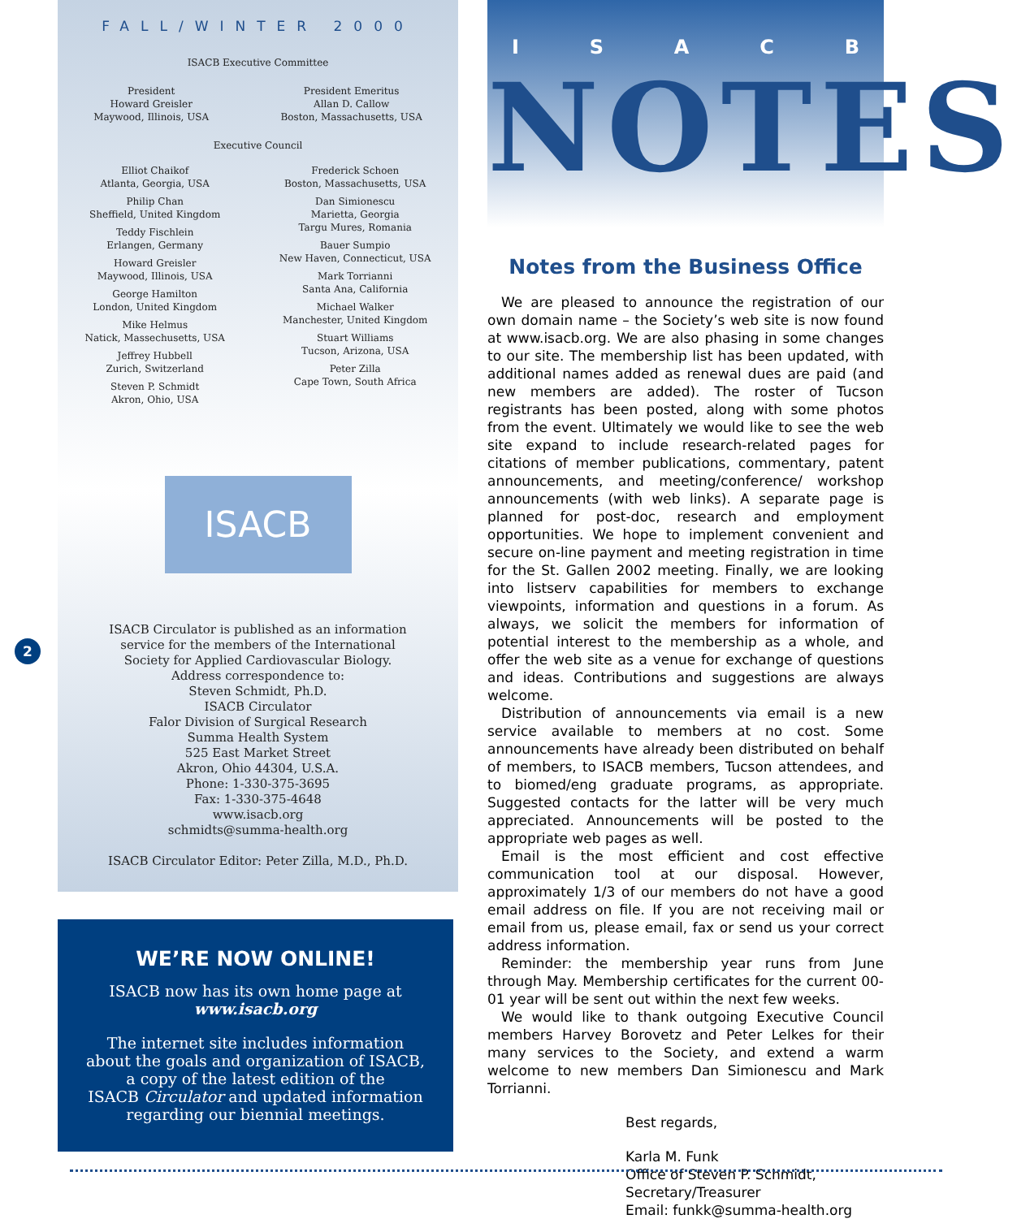2
FALL/WINTER 2000
ISACB Executive Committee
President
Howard Greisler
Maywood, Illinois, USA
President Emeritus
Allan D. Callow
Boston, Massachusetts, USA
Executive Council
Elliot Chaikof
Atlanta, Georgia, USA
Philip Chan
Sheffield, United Kingdom
Teddy Fischlein
Erlangen, Germany
Howard Greisler
Maywood, Illinois, USA
George Hamilton
London, United Kingdom
Mike Helmus
Natick, Massechusetts, USA
Jeffrey Hubbell
Zurich, Switzerland
Steven P. Schmidt
Akron, Ohio, USA
Frederick Schoen
Boston, Massachusetts, USA
Dan Simionescu
Marietta, Georgia
Targu Mures, Romania
Bauer Sumpio
New Haven, Connecticut, USA
Mark Torrianni
Santa Ana, California
Michael Walker
Manchester, United Kingdom
Stuart Williams
Tucson, Arizona, USA
Peter Zilla
Cape Town, South Africa
ISACB
ISACB Circulator is published as an information
service for the members of the International
Society for Applied Cardiovascular Biology.
Address correspondence to:
Steven Schmidt, Ph.D.
ISACB Circulator
Falor Division of Surgical Research
Summa Health System
525 East Market Street
Akron, Ohio 44304, U.S.A.
Phone: 1-330-375-3695
Fax: 1-330-375-4648
www.isacb.org
schmidts@summa-health.org
ISACB Circulator Editor: Peter Zilla, M.D., Ph.D.
WE’RE NOW ONLINE!
ISACB now has its own home page at
www.isacb.org
The internet site includes information
about the goals and organization of ISACB,
a copy of the latest edition of the
ISACB Circulator and updated information
regarding our biennial meetings.
ISACB
NOTES
Notes from the Business Office
We are pleased to announce the registration of our own domain name – the Society’s web site is now found at www.isacb.org. We are also phasing in some changes to our site. The membership list has been updated, with additional names added as renewal dues are paid (and new members are added). The roster of Tucson registrants has been posted, along with some photos from the event. Ultimately we would like to see the web site expand to include research-related pages for citations of member publications, commentary, patent announcements, and meeting/conference/ workshop announcements (with web links). A separate page is planned for post-doc, research and employment opportunities. We hope to implement convenient and secure on-line payment and meeting registration in time for the St. Gallen 2002 meeting. Finally, we are looking into listserv capabilities for members to exchange viewpoints, information and questions in a forum. As always, we solicit the members for information of potential interest to the membership as a whole, and offer the web site as a venue for exchange of questions and ideas. Contributions and suggestions are always welcome.
Distribution of announcements via email is a new service available to members at no cost. Some announcements have already been distributed on behalf of members, to ISACB members, Tucson attendees, and to biomed/eng graduate programs, as appropriate. Suggested contacts for the latter will be very much appreciated. Announcements will be posted to the appropriate web pages as well.
Email is the most efficient and cost effective communication tool at our disposal. However, approximately 1/3 of our members do not have a good email address on file. If you are not receiving mail or email from us, please email, fax or send us your correct address information.
Reminder: the membership year runs from June through May. Membership certificates for the current 00-01 year will be sent out within the next few weeks.
We would like to thank outgoing Executive Council members Harvey Borovetz and Peter Lelkes for their many services to the Society, and extend a warm welcome to new members Dan Simionescu and Mark Torrianni.
Best regards,
Karla M. Funk
Office of Steven P. Schmidt,
Secretary/Treasurer
Email: funkk@summa-health.org